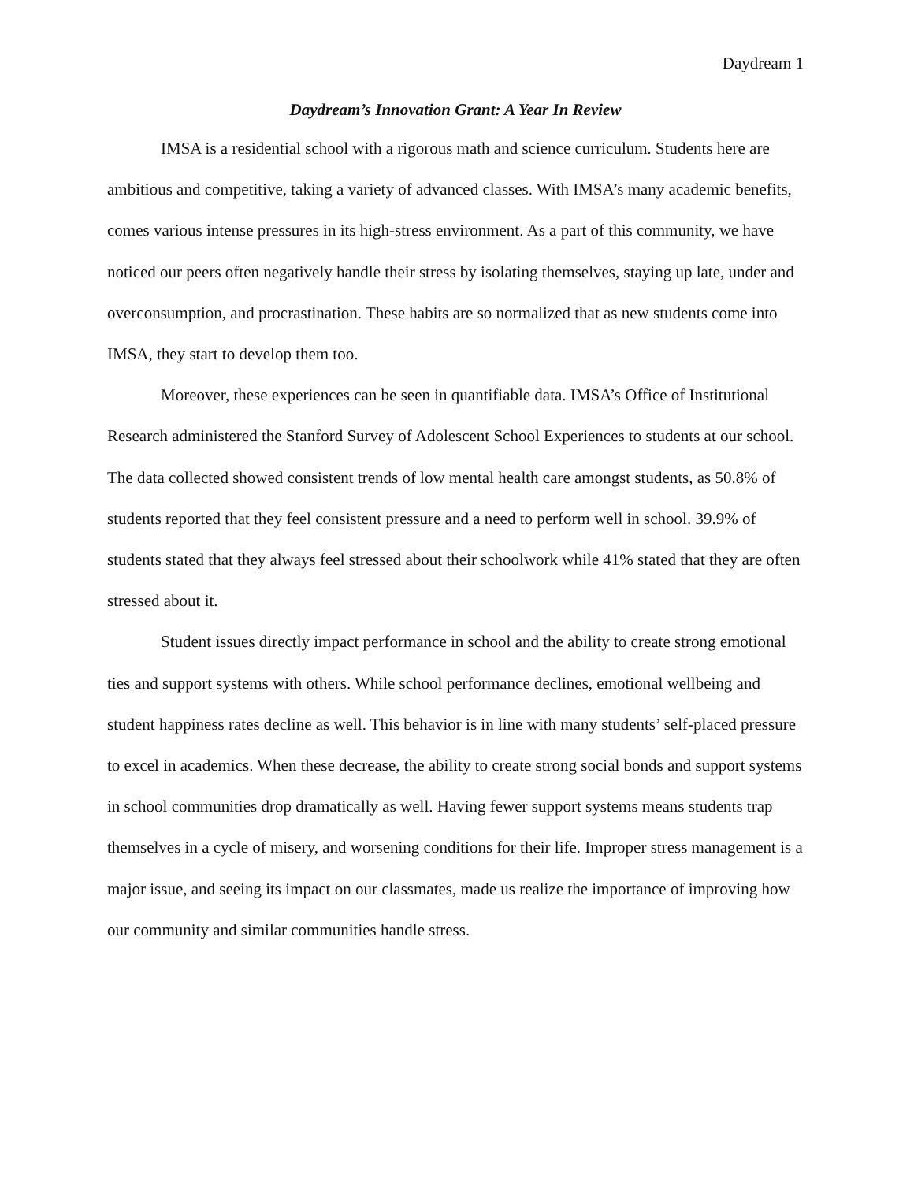Daydream 1
Daydream’s Innovation Grant: A Year In Review
IMSA is a residential school with a rigorous math and science curriculum. Students here are ambitious and competitive, taking a variety of advanced classes. With IMSA’s many academic benefits, comes various intense pressures in its high-stress environment. As a part of this community, we have noticed our peers often negatively handle their stress by isolating themselves, staying up late, under and overconsumption, and procrastination. These habits are so normalized that as new students come into IMSA, they start to develop them too.
Moreover, these experiences can be seen in quantifiable data. IMSA’s Office of Institutional Research administered the Stanford Survey of Adolescent School Experiences to students at our school. The data collected showed consistent trends of low mental health care amongst students, as 50.8% of students reported that they feel consistent pressure and a need to perform well in school. 39.9% of students stated that they always feel stressed about their schoolwork while 41% stated that they are often stressed about it.
Student issues directly impact performance in school and the ability to create strong emotional ties and support systems with others. While school performance declines, emotional wellbeing and student happiness rates decline as well. This behavior is in line with many students’ self-placed pressure to excel in academics. When these decrease, the ability to create strong social bonds and support systems in school communities drop dramatically as well. Having fewer support systems means students trap themselves in a cycle of misery, and worsening conditions for their life. Improper stress management is a major issue, and seeing its impact on our classmates, made us realize the importance of improving how our community and similar communities handle stress.